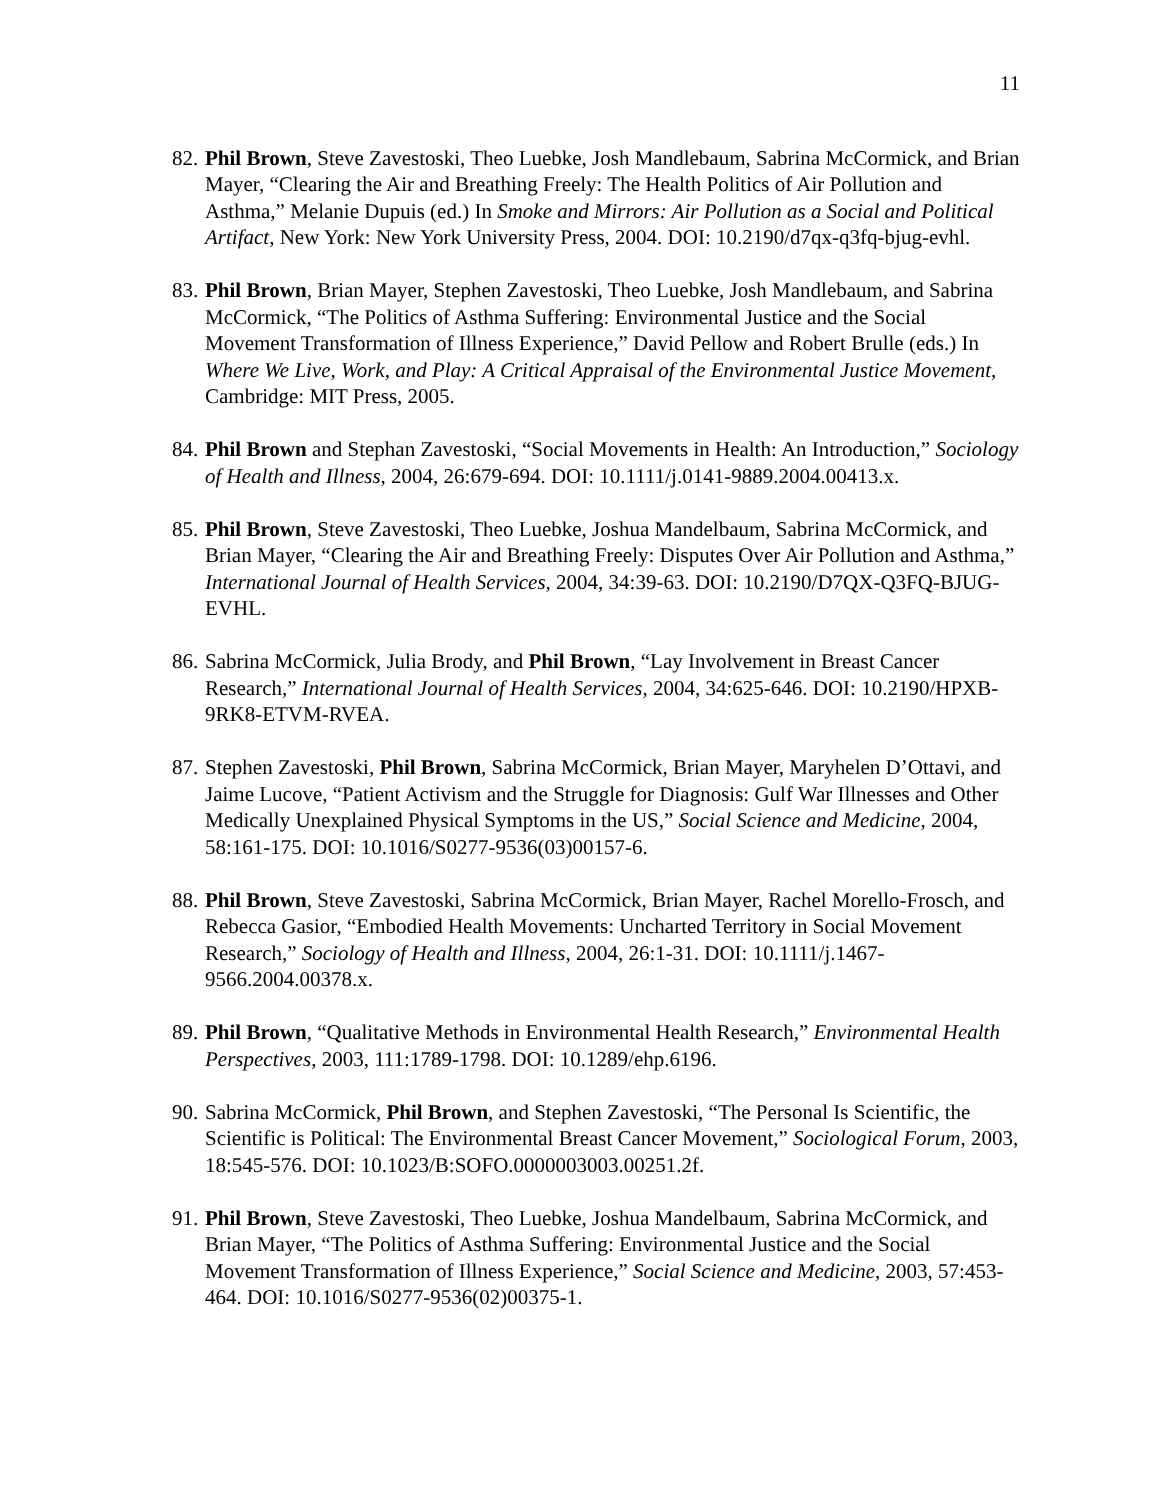11
82. Phil Brown, Steve Zavestoski, Theo Luebke, Josh Mandlebaum, Sabrina McCormick, and Brian Mayer, “Clearing the Air and Breathing Freely: The Health Politics of Air Pollution and Asthma,” Melanie Dupuis (ed.) In Smoke and Mirrors: Air Pollution as a Social and Political Artifact, New York: New York University Press, 2004. DOI: 10.2190/d7qx-q3fq-bjug-evhl.
83. Phil Brown, Brian Mayer, Stephen Zavestoski, Theo Luebke, Josh Mandlebaum, and Sabrina McCormick, “The Politics of Asthma Suffering: Environmental Justice and the Social Movement Transformation of Illness Experience,” David Pellow and Robert Brulle (eds.) In Where We Live, Work, and Play: A Critical Appraisal of the Environmental Justice Movement, Cambridge: MIT Press, 2005.
84. Phil Brown and Stephan Zavestoski, “Social Movements in Health: An Introduction,” Sociology of Health and Illness, 2004, 26:679-694. DOI: 10.1111/j.0141-9889.2004.00413.x.
85. Phil Brown, Steve Zavestoski, Theo Luebke, Joshua Mandelbaum, Sabrina McCormick, and Brian Mayer, “Clearing the Air and Breathing Freely: Disputes Over Air Pollution and Asthma,” International Journal of Health Services, 2004, 34:39-63. DOI: 10.2190/D7QX-Q3FQ-BJUG-EVHL.
86. Sabrina McCormick, Julia Brody, and Phil Brown, “Lay Involvement in Breast Cancer Research,” International Journal of Health Services, 2004, 34:625-646. DOI: 10.2190/HPXB-9RK8-ETVM-RVEA.
87. Stephen Zavestoski, Phil Brown, Sabrina McCormick, Brian Mayer, Maryhelen D’Ottavi, and Jaime Lucove, “Patient Activism and the Struggle for Diagnosis: Gulf War Illnesses and Other Medically Unexplained Physical Symptoms in the US,” Social Science and Medicine, 2004, 58:161-175. DOI: 10.1016/S0277-9536(03)00157-6.
88. Phil Brown, Steve Zavestoski, Sabrina McCormick, Brian Mayer, Rachel Morello-Frosch, and Rebecca Gasior, “Embodied Health Movements: Uncharted Territory in Social Movement Research,” Sociology of Health and Illness, 2004, 26:1-31. DOI: 10.1111/j.1467-9566.2004.00378.x.
89. Phil Brown, “Qualitative Methods in Environmental Health Research,” Environmental Health Perspectives, 2003, 111:1789-1798. DOI: 10.1289/ehp.6196.
90. Sabrina McCormick, Phil Brown, and Stephen Zavestoski, “The Personal Is Scientific, the Scientific is Political: The Environmental Breast Cancer Movement,” Sociological Forum, 2003, 18:545-576. DOI: 10.1023/B:SOFO.0000003003.00251.2f.
91. Phil Brown, Steve Zavestoski, Theo Luebke, Joshua Mandelbaum, Sabrina McCormick, and Brian Mayer, “The Politics of Asthma Suffering: Environmental Justice and the Social Movement Transformation of Illness Experience,” Social Science and Medicine, 2003, 57:453-464. DOI: 10.1016/S0277-9536(02)00375-1.